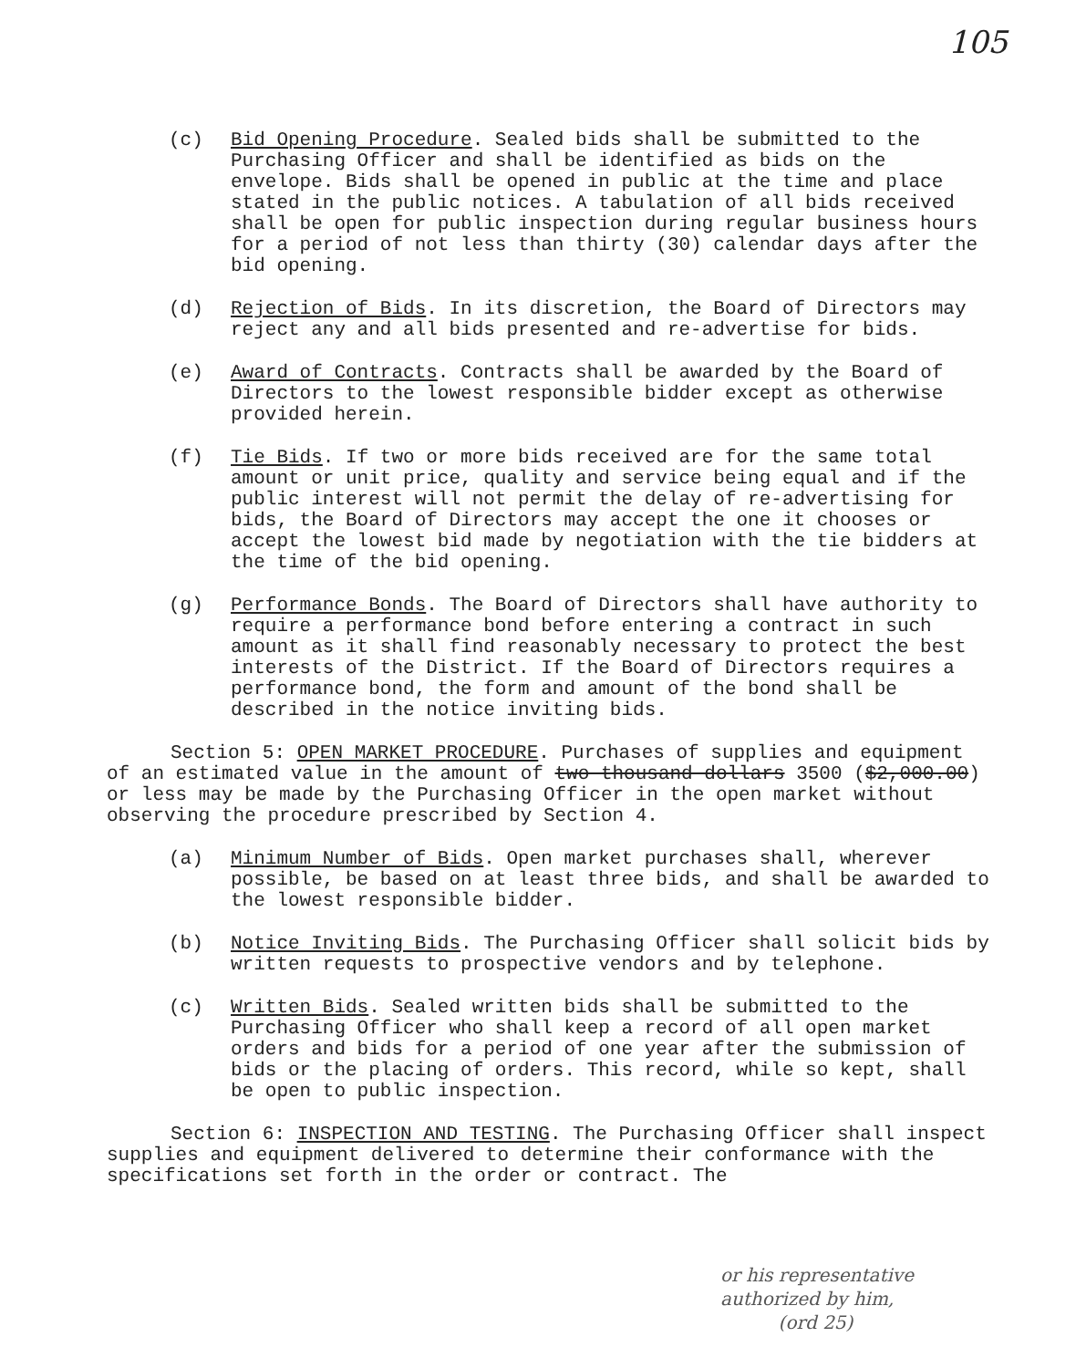105
(c) Bid Opening Procedure. Sealed bids shall be submitted to the Purchasing Officer and shall be identified as bids on the envelope. Bids shall be opened in public at the time and place stated in the public notices. A tabulation of all bids received shall be open for public inspection during regular business hours for a period of not less than thirty (30) calendar days after the bid opening.
(d) Rejection of Bids. In its discretion, the Board of Directors may reject any and all bids presented and re-advertise for bids.
(e) Award of Contracts. Contracts shall be awarded by the Board of Directors to the lowest responsible bidder except as otherwise provided herein.
(f) Tie Bids. If two or more bids received are for the same total amount or unit price, quality and service being equal and if the public interest will not permit the delay of re-advertising for bids, the Board of Directors may accept the one it chooses or accept the lowest bid made by negotiation with the tie bidders at the time of the bid opening.
(g) Performance Bonds. The Board of Directors shall have authority to require a performance bond before entering a contract in such amount as it shall find reasonably necessary to protect the best interests of the District. If the Board of Directors requires a performance bond, the form and amount of the bond shall be described in the notice inviting bids.
Section 5: OPEN MARKET PROCEDURE. Purchases of supplies and equipment of an estimated value in the amount of two thousand dollars 3500 ($2,000.00) or less may be made by the Purchasing Officer in the open market without observing the procedure prescribed by Section 4.
(a) Minimum Number of Bids. Open market purchases shall, wherever possible, be based on at least three bids, and shall be awarded to the lowest responsible bidder.
(b) Notice Inviting Bids. The Purchasing Officer shall solicit bids by written requests to prospective vendors and by telephone.
(c) Written Bids. Sealed written bids shall be submitted to the Purchasing Officer who shall keep a record of all open market orders and bids for a period of one year after the submission of bids or the placing of orders. This record, while so kept, shall be open to public inspection.
Section 6: INSPECTION AND TESTING. The Purchasing Officer shall inspect supplies and equipment delivered to determine their conformance with the specifications set forth in the order or contract. The
or his representative
authorized by him,
(ord 25)